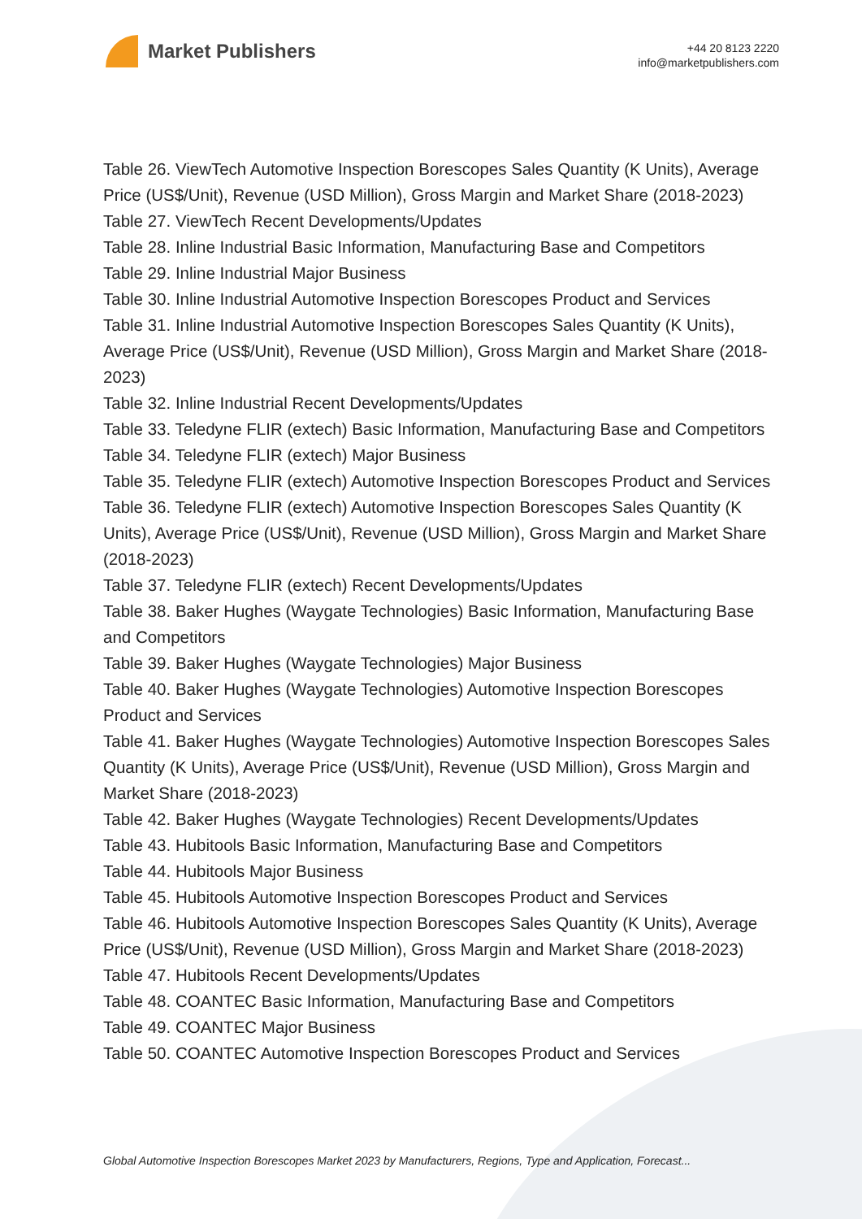Market Publishers
+44 20 8123 2220
info@marketpublishers.com
Table 26. ViewTech Automotive Inspection Borescopes Sales Quantity (K Units), Average Price (US$/Unit), Revenue (USD Million), Gross Margin and Market Share (2018-2023)
Table 27. ViewTech Recent Developments/Updates
Table 28. Inline Industrial Basic Information, Manufacturing Base and Competitors
Table 29. Inline Industrial Major Business
Table 30. Inline Industrial Automotive Inspection Borescopes Product and Services
Table 31. Inline Industrial Automotive Inspection Borescopes Sales Quantity (K Units), Average Price (US$/Unit), Revenue (USD Million), Gross Margin and Market Share (2018-2023)
Table 32. Inline Industrial Recent Developments/Updates
Table 33. Teledyne FLIR (extech) Basic Information, Manufacturing Base and Competitors
Table 34. Teledyne FLIR (extech) Major Business
Table 35. Teledyne FLIR (extech) Automotive Inspection Borescopes Product and Services
Table 36. Teledyne FLIR (extech) Automotive Inspection Borescopes Sales Quantity (K Units), Average Price (US$/Unit), Revenue (USD Million), Gross Margin and Market Share (2018-2023)
Table 37. Teledyne FLIR (extech) Recent Developments/Updates
Table 38. Baker Hughes (Waygate Technologies) Basic Information, Manufacturing Base and Competitors
Table 39. Baker Hughes (Waygate Technologies) Major Business
Table 40. Baker Hughes (Waygate Technologies) Automotive Inspection Borescopes Product and Services
Table 41. Baker Hughes (Waygate Technologies) Automotive Inspection Borescopes Sales Quantity (K Units), Average Price (US$/Unit), Revenue (USD Million), Gross Margin and Market Share (2018-2023)
Table 42. Baker Hughes (Waygate Technologies) Recent Developments/Updates
Table 43. Hubitools Basic Information, Manufacturing Base and Competitors
Table 44. Hubitools Major Business
Table 45. Hubitools Automotive Inspection Borescopes Product and Services
Table 46. Hubitools Automotive Inspection Borescopes Sales Quantity (K Units), Average Price (US$/Unit), Revenue (USD Million), Gross Margin and Market Share (2018-2023)
Table 47. Hubitools Recent Developments/Updates
Table 48. COANTEC Basic Information, Manufacturing Base and Competitors
Table 49. COANTEC Major Business
Table 50. COANTEC Automotive Inspection Borescopes Product and Services
Global Automotive Inspection Borescopes Market 2023 by Manufacturers, Regions, Type and Application, Forecast...